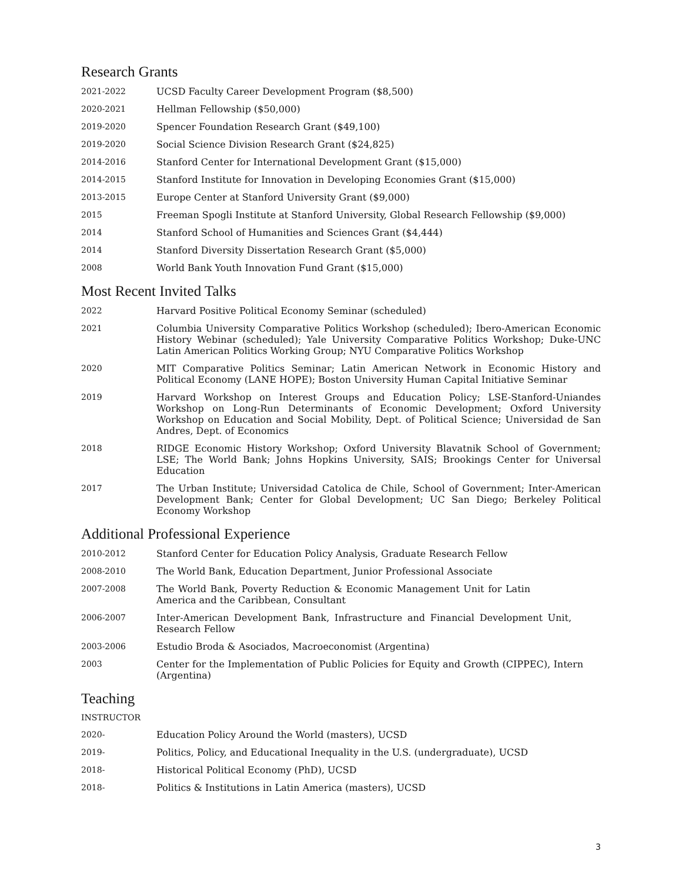Research Grants
2021-2022 UCSD Faculty Career Development Program ($8,500)
2020-2021 Hellman Fellowship ($50,000)
2019-2020 Spencer Foundation Research Grant ($49,100)
2019-2020 Social Science Division Research Grant ($24,825)
2014-2016 Stanford Center for International Development Grant ($15,000)
2014-2015 Stanford Institute for Innovation in Developing Economies Grant ($15,000)
2013-2015 Europe Center at Stanford University Grant ($9,000)
2015 Freeman Spogli Institute at Stanford University, Global Research Fellowship ($9,000)
2014 Stanford School of Humanities and Sciences Grant ($4,444)
2014 Stanford Diversity Dissertation Research Grant ($5,000)
2008 World Bank Youth Innovation Fund Grant ($15,000)
Most Recent Invited Talks
2022 Harvard Positive Political Economy Seminar (scheduled)
2021 Columbia University Comparative Politics Workshop (scheduled); Ibero-American Economic History Webinar (scheduled); Yale University Comparative Politics Workshop; Duke-UNC Latin American Politics Working Group; NYU Comparative Politics Workshop
2020 MIT Comparative Politics Seminar; Latin American Network in Economic History and Political Economy (LANE HOPE); Boston University Human Capital Initiative Seminar
2019 Harvard Workshop on Interest Groups and Education Policy; LSE-Stanford-Uniandes Workshop on Long-Run Determinants of Economic Development; Oxford University Workshop on Education and Social Mobility, Dept. of Political Science; Universidad de San Andres, Dept. of Economics
2018 RIDGE Economic History Workshop; Oxford University Blavatnik School of Government; LSE; The World Bank; Johns Hopkins University, SAIS; Brookings Center for Universal Education
2017 The Urban Institute; Universidad Catolica de Chile, School of Government; Inter-American Development Bank; Center for Global Development; UC San Diego; Berkeley Political Economy Workshop
Additional Professional Experience
2010-2012 Stanford Center for Education Policy Analysis, Graduate Research Fellow
2008-2010 The World Bank, Education Department, Junior Professional Associate
2007-2008 The World Bank, Poverty Reduction & Economic Management Unit for Latin America and the Caribbean, Consultant
2006-2007 Inter-American Development Bank, Infrastructure and Financial Development Unit, Research Fellow
2003-2006 Estudio Broda & Asociados, Macroeconomist (Argentina)
2003 Center for the Implementation of Public Policies for Equity and Growth (CIPPEC), Intern (Argentina)
Teaching
INSTRUCTOR
2020- Education Policy Around the World (masters), UCSD
2019- Politics, Policy, and Educational Inequality in the U.S. (undergraduate), UCSD
2018- Historical Political Economy (PhD), UCSD
2018- Politics & Institutions in Latin America (masters), UCSD
3